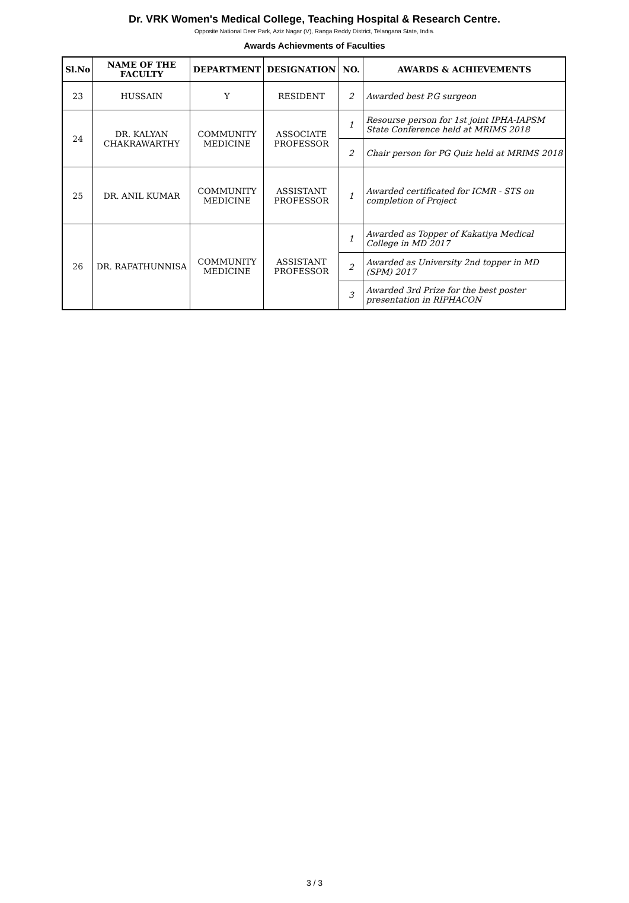Dr. VRK Women's Medical College, Teaching Hospital & Research Centre.
Opposite National Deer Park, Aziz Nagar (V), Ranga Reddy District, Telangana State, India.
Awards Achievments of Faculties
| Sl.No | NAME OF THE FACULTY | DEPARTMENT | DESIGNATION | NO. | AWARDS & ACHIEVEMENTS |
| --- | --- | --- | --- | --- | --- |
| 23 | HUSSAIN | Y | RESIDENT | 2 | Awarded best P.G surgeon |
| 24 | DR. KALYAN CHAKRAWARTHY | COMMUNITY MEDICINE | ASSOCIATE PROFESSOR | 1 | Resourse person for 1st joint IPHA-IAPSM State Conference held at MRIMS 2018 |
| | | | | 2 | Chair person for PG Quiz held at MRIMS 2018 |
| 25 | DR. ANIL KUMAR | COMMUNITY MEDICINE | ASSISTANT PROFESSOR | 1 | Awarded certificated for ICMR - STS on completion of Project |
| 26 | DR. RAFATHUNNISA | COMMUNITY MEDICINE | ASSISTANT PROFESSOR | 1 | Awarded as Topper of Kakatiya Medical College in MD 2017 |
| | | | | 2 | Awarded as University 2nd topper in MD (SPM) 2017 |
| | | | | 3 | Awarded 3rd Prize for the best poster presentation in RIPHACON |
3 / 3